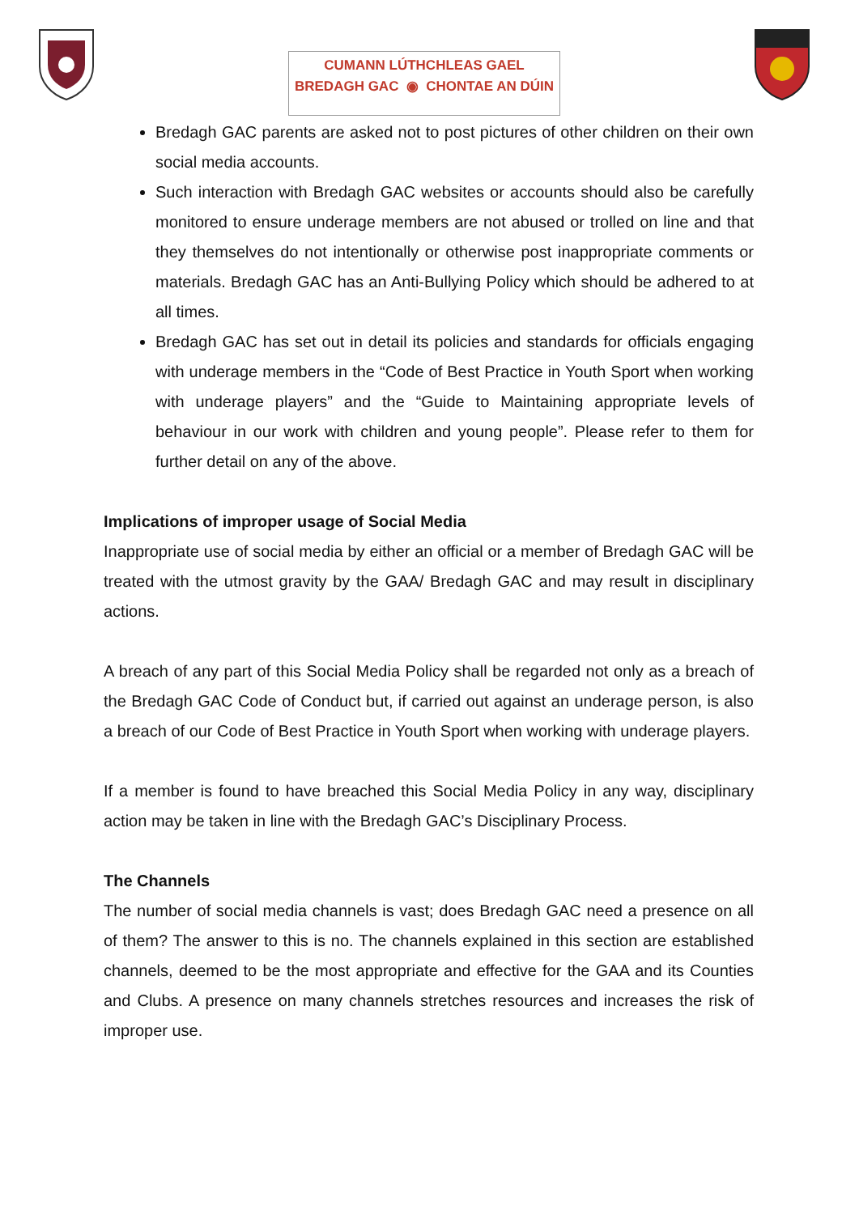CUMANN LÚTHCHLEAS GAEL
BREDAGH GAC ◉ CHONTAE AN DÚIN
Bredagh GAC parents are asked not to post pictures of other children on their own social media accounts.
Such interaction with Bredagh GAC websites or accounts should also be carefully monitored to ensure underage members are not abused or trolled on line and that they themselves do not intentionally or otherwise post inappropriate comments or materials. Bredagh GAC has an Anti-Bullying Policy which should be adhered to at all times.
Bredagh GAC has set out in detail its policies and standards for officials engaging with underage members in the “Code of Best Practice in Youth Sport when working with underage players” and the “Guide to Maintaining appropriate levels of behaviour in our work with children and young people”. Please refer to them for further detail on any of the above.
Implications of improper usage of Social Media
Inappropriate use of social media by either an official or a member of Bredagh GAC will be treated with the utmost gravity by the GAA/ Bredagh GAC and may result in disciplinary actions.
A breach of any part of this Social Media Policy shall be regarded not only as a breach of the Bredagh GAC Code of Conduct but, if carried out against an underage person, is also a breach of our Code of Best Practice in Youth Sport when working with underage players.
If a member is found to have breached this Social Media Policy in any way, disciplinary action may be taken in line with the Bredagh GAC’s Disciplinary Process.
The Channels
The number of social media channels is vast; does Bredagh GAC need a presence on all of them? The answer to this is no. The channels explained in this section are established channels, deemed to be the most appropriate and effective for the GAA and its Counties and Clubs. A presence on many channels stretches resources and increases the risk of improper use.